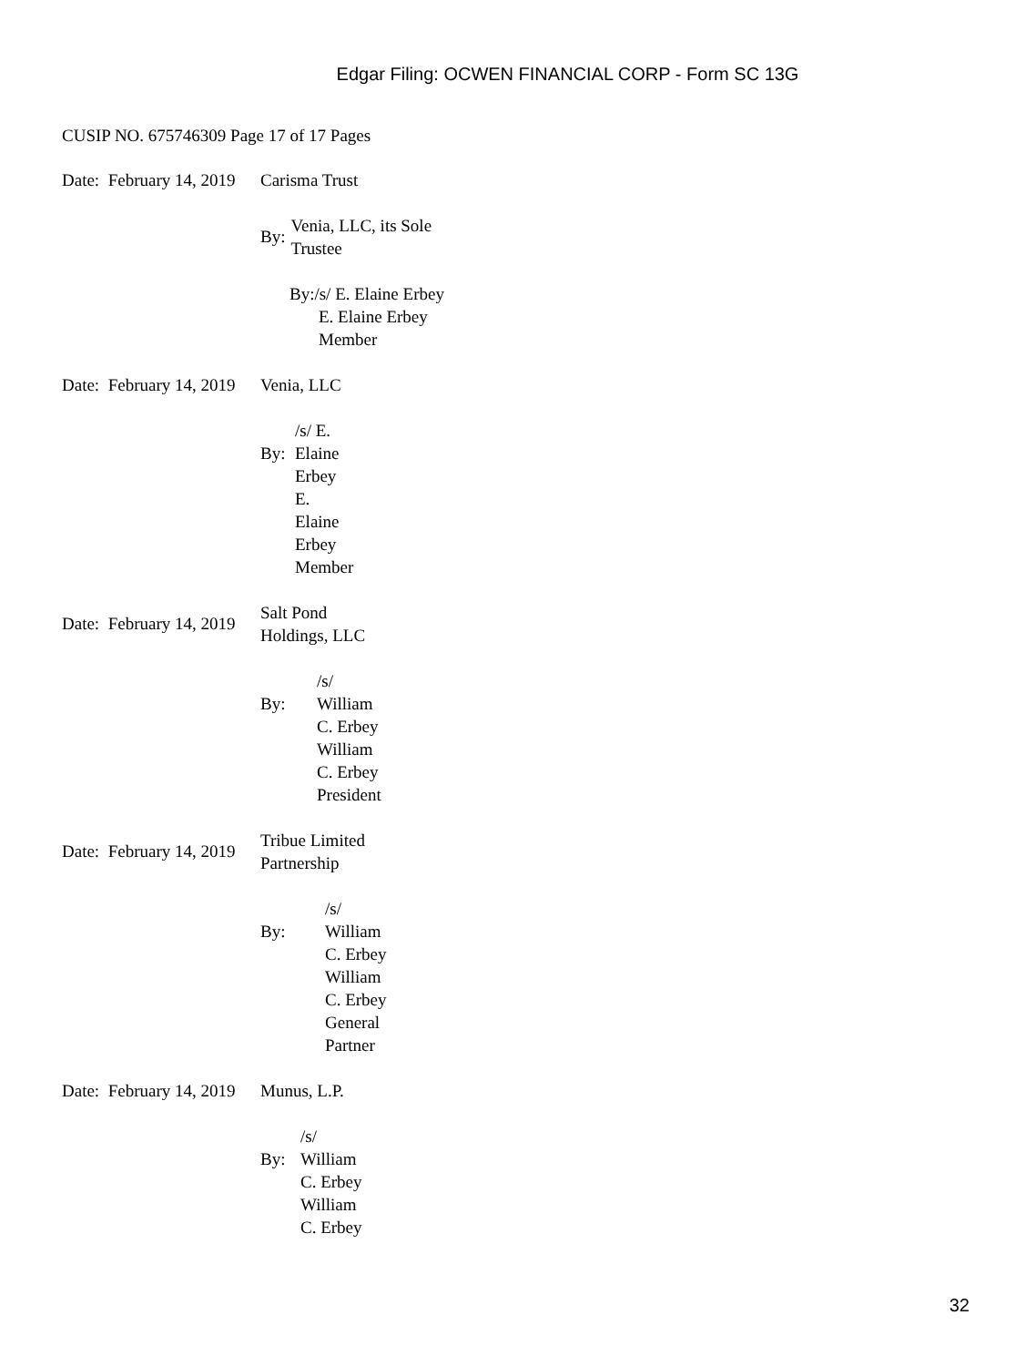Edgar Filing: OCWEN FINANCIAL CORP - Form SC 13G
CUSIP NO. 675746309 Page 17 of 17 Pages
Date: February 14, 2019
Carisma Trust
By:
Venia, LLC, its Sole
Trustee
By:/s/ E. Elaine Erbey
E. Elaine Erbey
Member
Date: February 14, 2019
Venia, LLC
By:
/s/ E.
Elaine
Erbey
E.
Elaine
Erbey
Member
Date: February 14, 2019
Salt Pond
Holdings, LLC
By:
/s/
William
C. Erbey
William
C. Erbey
President
Date: February 14, 2019
Tribue Limited
Partnership
By:
/s/
William
C. Erbey
William
C. Erbey
General
Partner
Date: February 14, 2019
Munus, L.P.
By:
/s/
William
C. Erbey
William
C. Erbey
32